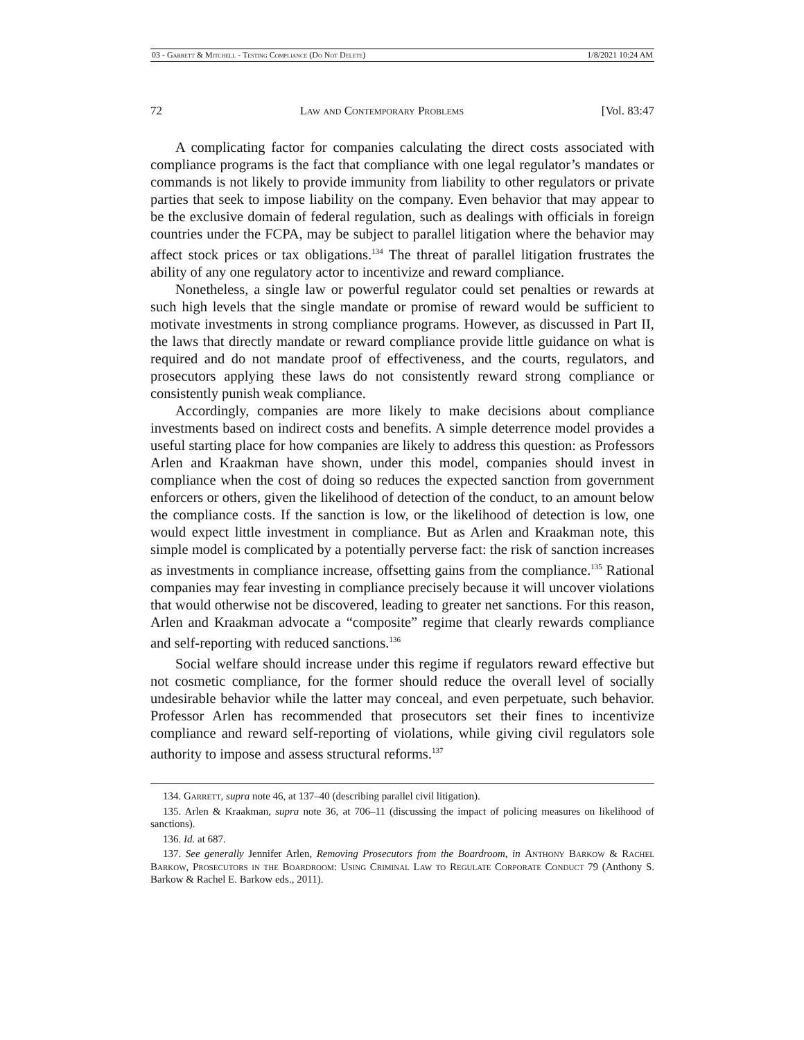03 - Garrett & Mitchell - Testing Compliance (Do Not Delete) 1/8/2021 10:24 AM
72 Law and Contemporary Problems [Vol. 83:47
A complicating factor for companies calculating the direct costs associated with compliance programs is the fact that compliance with one legal regulator’s mandates or commands is not likely to provide immunity from liability to other regulators or private parties that seek to impose liability on the company. Even behavior that may appear to be the exclusive domain of federal regulation, such as dealings with officials in foreign countries under the FCPA, may be subject to parallel litigation where the behavior may affect stock prices or tax obligations.<sup>134</sup> The threat of parallel litigation frustrates the ability of any one regulatory actor to incentivize and reward compliance.
Nonetheless, a single law or powerful regulator could set penalties or rewards at such high levels that the single mandate or promise of reward would be sufficient to motivate investments in strong compliance programs. However, as discussed in Part II, the laws that directly mandate or reward compliance provide little guidance on what is required and do not mandate proof of effectiveness, and the courts, regulators, and prosecutors applying these laws do not consistently reward strong compliance or consistently punish weak compliance.
Accordingly, companies are more likely to make decisions about compliance investments based on indirect costs and benefits. A simple deterrence model provides a useful starting place for how companies are likely to address this question: as Professors Arlen and Kraakman have shown, under this model, companies should invest in compliance when the cost of doing so reduces the expected sanction from government enforcers or others, given the likelihood of detection of the conduct, to an amount below the compliance costs. If the sanction is low, or the likelihood of detection is low, one would expect little investment in compliance. But as Arlen and Kraakman note, this simple model is complicated by a potentially perverse fact: the risk of sanction increases as investments in compliance increase, offsetting gains from the compliance.<sup>135</sup> Rational companies may fear investing in compliance precisely because it will uncover violations that would otherwise not be discovered, leading to greater net sanctions. For this reason, Arlen and Kraakman advocate a “composite” regime that clearly rewards compliance and self-reporting with reduced sanctions.<sup>136</sup>
Social welfare should increase under this regime if regulators reward effective but not cosmetic compliance, for the former should reduce the overall level of socially undesirable behavior while the latter may conceal, and even perpetuate, such behavior. Professor Arlen has recommended that prosecutors set their fines to incentivize compliance and reward self-reporting of violations, while giving civil regulators sole authority to impose and assess structural reforms.<sup>137</sup>
134. Garrett, supra note 46, at 137–40 (describing parallel civil litigation).
135. Arlen & Kraakman, supra note 36, at 706–11 (discussing the impact of policing measures on likelihood of sanctions).
136. Id. at 687.
137. See generally Jennifer Arlen, Removing Prosecutors from the Boardroom, in Anthony Barkow & Rachel Barkow, Prosecutors in the Boardroom: Using Criminal Law to Regulate Corporate Conduct 79 (Anthony S. Barkow & Rachel E. Barkow eds., 2011).